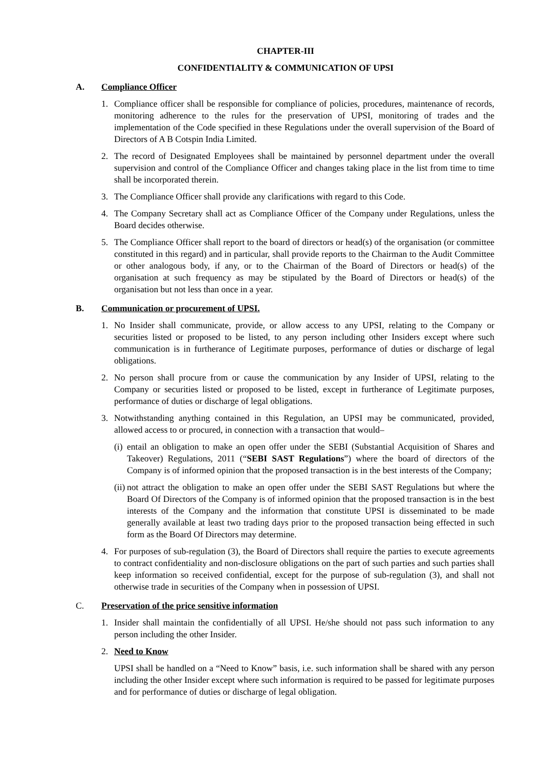CHAPTER-III
CONFIDENTIALITY & COMMUNICATION OF UPSI
A. Compliance Officer
1. Compliance officer shall be responsible for compliance of policies, procedures, maintenance of records, monitoring adherence to the rules for the preservation of UPSI, monitoring of trades and the implementation of the Code specified in these Regulations under the overall supervision of the Board of Directors of A B Cotspin India Limited.
2. The record of Designated Employees shall be maintained by personnel department under the overall supervision and control of the Compliance Officer and changes taking place in the list from time to time shall be incorporated therein.
3. The Compliance Officer shall provide any clarifications with regard to this Code.
4. The Company Secretary shall act as Compliance Officer of the Company under Regulations, unless the Board decides otherwise.
5. The Compliance Officer shall report to the board of directors or head(s) of the organisation (or committee constituted in this regard) and in particular, shall provide reports to the Chairman to the Audit Committee or other analogous body, if any, or to the Chairman of the Board of Directors or head(s) of the organisation at such frequency as may be stipulated by the Board of Directors or head(s) of the organisation but not less than once in a year.
B. Communication or procurement of UPSI.
1. No Insider shall communicate, provide, or allow access to any UPSI, relating to the Company or securities listed or proposed to be listed, to any person including other Insiders except where such communication is in furtherance of Legitimate purposes, performance of duties or discharge of legal obligations.
2. No person shall procure from or cause the communication by any Insider of UPSI, relating to the Company or securities listed or proposed to be listed, except in furtherance of Legitimate purposes, performance of duties or discharge of legal obligations.
3. Notwithstanding anything contained in this Regulation, an UPSI may be communicated, provided, allowed access to or procured, in connection with a transaction that would–
(i) entail an obligation to make an open offer under the SEBI (Substantial Acquisition of Shares and Takeover) Regulations, 2011 (“SEBI SAST Regulations”) where the board of directors of the Company is of informed opinion that the proposed transaction is in the best interests of the Company;
(ii) not attract the obligation to make an open offer under the SEBI SAST Regulations but where the Board Of Directors of the Company is of informed opinion that the proposed transaction is in the best interests of the Company and the information that constitute UPSI is disseminated to be made generally available at least two trading days prior to the proposed transaction being effected in such form as the Board Of Directors may determine.
4. For purposes of sub-regulation (3), the Board of Directors shall require the parties to execute agreements to contract confidentiality and non-disclosure obligations on the part of such parties and such parties shall keep information so received confidential, except for the purpose of sub-regulation (3), and shall not otherwise trade in securities of the Company when in possession of UPSI.
C. Preservation of the price sensitive information
1. Insider shall maintain the confidentially of all UPSI. He/she should not pass such information to any person including the other Insider.
2. Need to Know
UPSI shall be handled on a “Need to Know” basis, i.e. such information shall be shared with any person including the other Insider except where such information is required to be passed for legitimate purposes and for performance of duties or discharge of legal obligation.